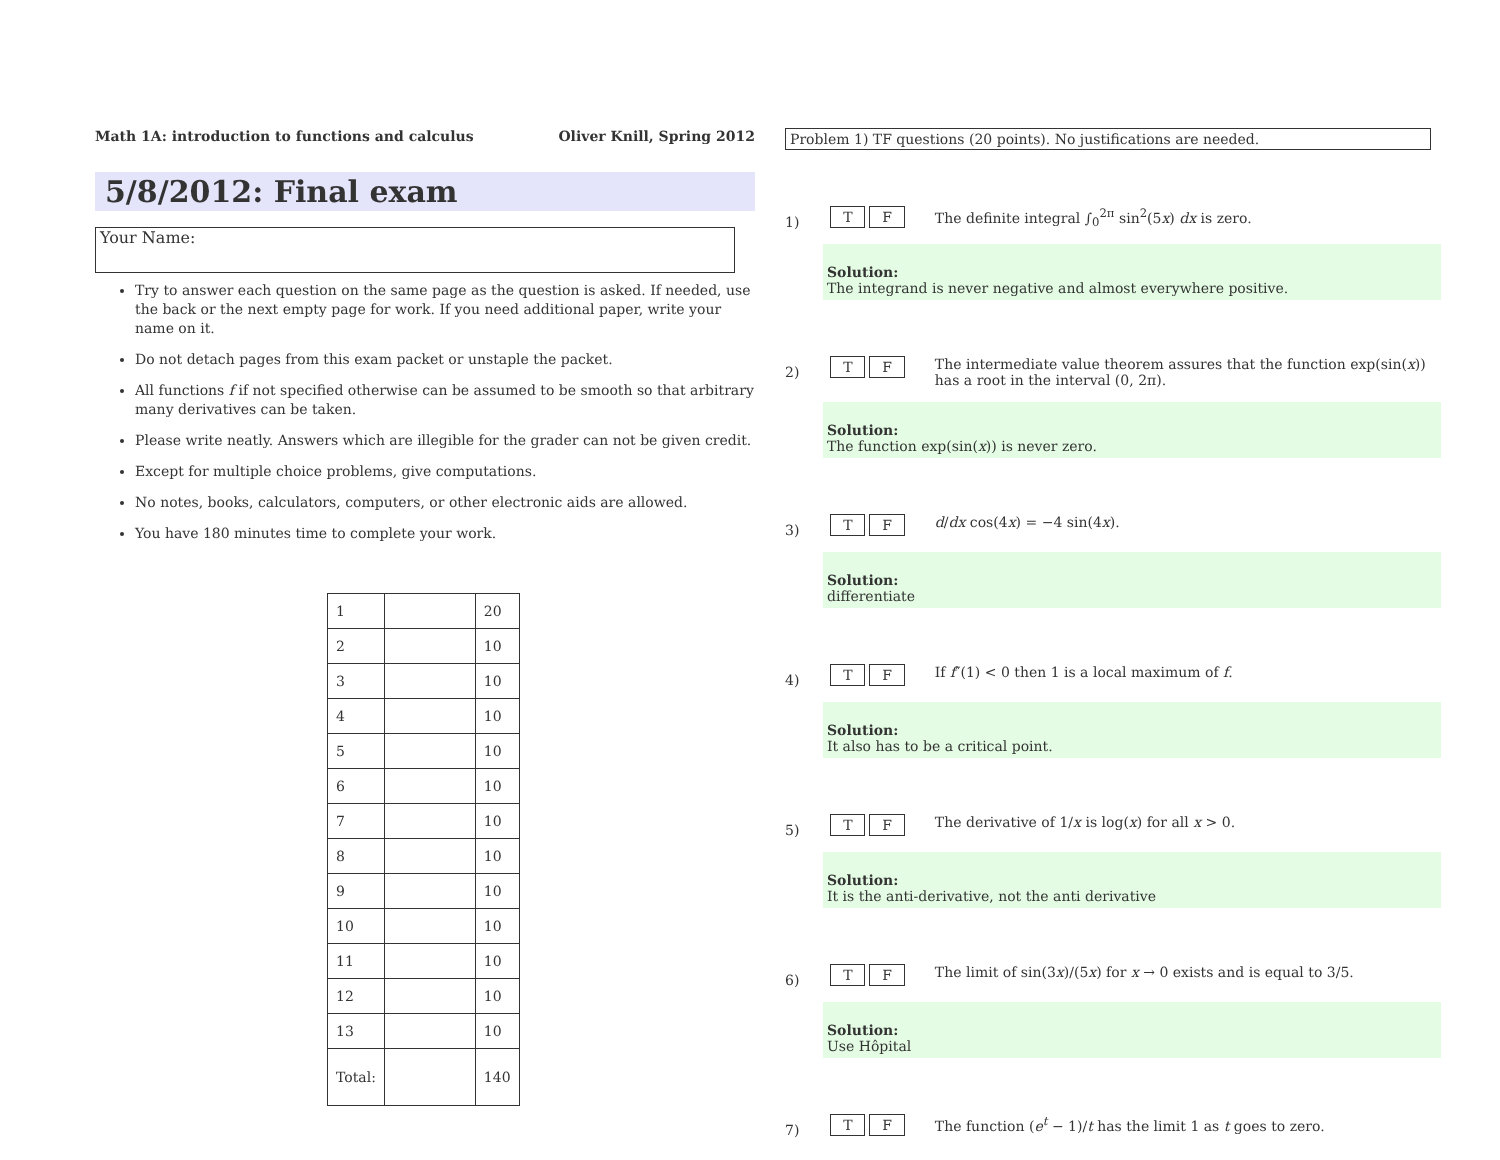Math 1A: introduction to functions and calculus Oliver Knill, Spring 2012
5/8/2012: Final exam
Your Name:
Try to answer each question on the same page as the question is asked. If needed, use the back or the next empty page for work. If you need additional paper, write your name on it.
Do not detach pages from this exam packet or unstaple the packet.
All functions f if not specified otherwise can be assumed to be smooth so that arbitrary many derivatives can be taken.
Please write neatly. Answers which are illegible for the grader can not be given credit.
Except for multiple choice problems, give computations.
No notes, books, calculators, computers, or other electronic aids are allowed.
You have 180 minutes time to complete your work.
| 1 | | 20 |
| 2 | | 10 |
| 3 | | 10 |
| 4 | | 10 |
| 5 | | 10 |
| 6 | | 10 |
| 7 | | 10 |
| 8 | | 10 |
| 9 | | 10 |
| 10 | | 10 |
| 11 | | 10 |
| 12 | | 10 |
| 13 | | 10 |
| Total: | | 140 |
Problem 1) TF questions (20 points). No justifications are needed.
1) T F The definite integral ∫<sub>0</sub><sup>2π</sup> sin<sup>2</sup>(5x) dx is zero.
Solution:
The integrand is never negative and almost everywhere positive.
2) T F The intermediate value theorem assures that the function exp(sin(x)) has a root in the interval (0, 2π).
Solution:
The function exp(sin(x)) is never zero.
3) T F d/dx cos(4x) = −4 sin(4x).
Solution:
differentiate
4) T F If f″(1) < 0 then 1 is a local maximum of f.
Solution:
It also has to be a critical point.
5) T F The derivative of 1/x is log(x) for all x > 0.
Solution:
It is the anti-derivative, not the anti derivative
6) T F The limit of sin(3x)/(5x) for x → 0 exists and is equal to 3/5.
Solution:
Use Hôpital
7) T F The function (e<sup>t</sup> − 1)/t has the limit 1 as t goes to zero.